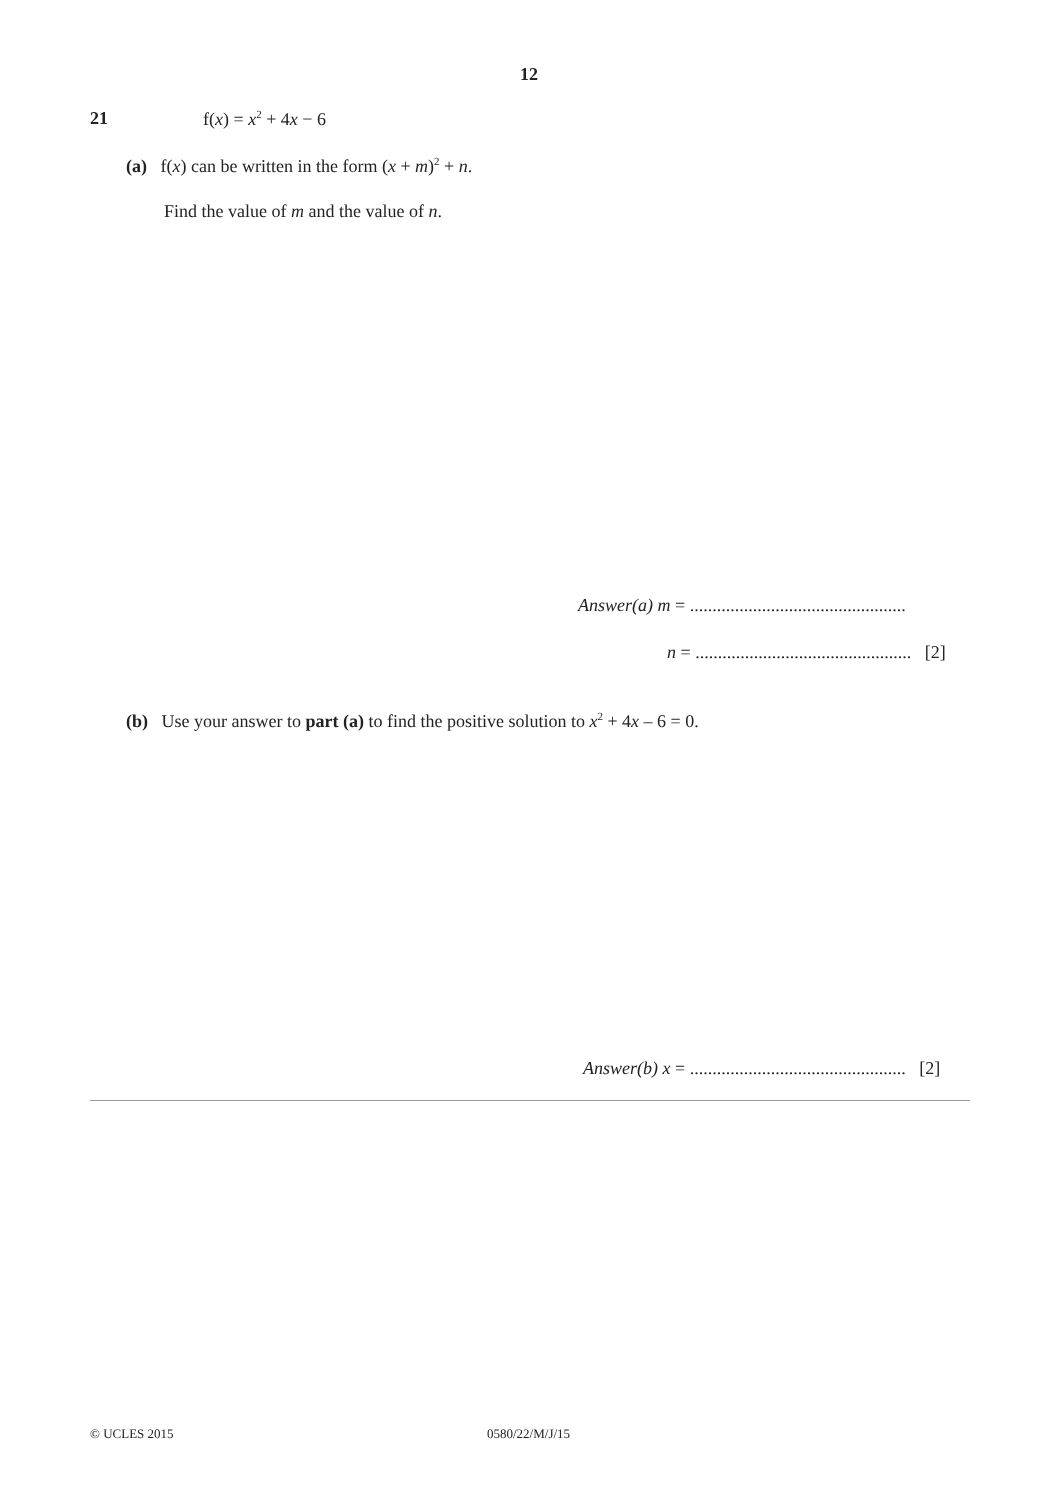12
21 f(x) = x<sup>2</sup> + 4x − 6
(a) f(x) can be written in the form (x + m)<sup>2</sup> + n.
Find the value of m and the value of n.
Answer(a) m = ................................................
n = ................................................ [2]
(b) Use your answer to part (a) to find the positive solution to x<sup>2</sup> + 4x – 6 = 0.
Answer(b) x = ................................................ [2]
© UCLES 2015 0580/22/M/J/15